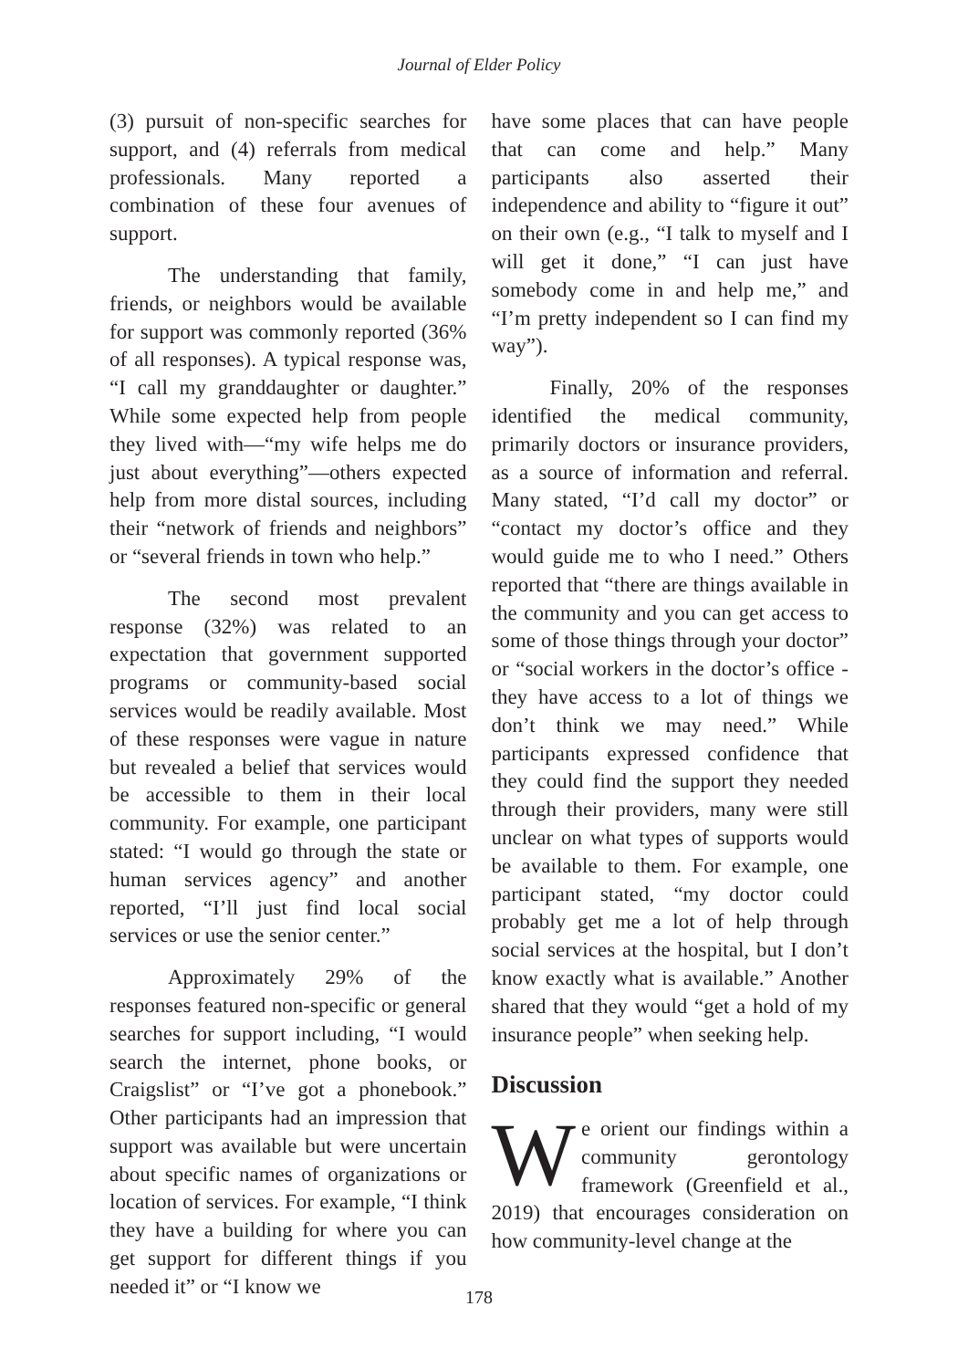Journal of Elder Policy
(3) pursuit of non-specific searches for support, and (4) referrals from medical professionals. Many reported a combination of these four avenues of support.
The understanding that family, friends, or neighbors would be available for support was commonly reported (36% of all responses). A typical response was, “I call my granddaughter or daughter.” While some expected help from people they lived with—“my wife helps me do just about everything”—others expected help from more distal sources, including their “network of friends and neighbors” or “several friends in town who help.”
The second most prevalent response (32%) was related to an expectation that government supported programs or community-based social services would be readily available. Most of these responses were vague in nature but revealed a belief that services would be accessible to them in their local community. For example, one participant stated: “I would go through the state or human services agency” and another reported, “I’ll just find local social services or use the senior center.”
Approximately 29% of the responses featured non-specific or general searches for support including, “I would search the internet, phone books, or Craigslist” or “I’ve got a phonebook.” Other participants had an impression that support was available but were uncertain about specific names of organizations or location of services. For example, “I think they have a building for where you can get support for different things if you needed it” or “I know we
have some places that can have people that can come and help.” Many participants also asserted their independence and ability to “figure it out” on their own (e.g., “I talk to myself and I will get it done,” “I can just have somebody come in and help me,” and “I’m pretty independent so I can find my way”).
Finally, 20% of the responses identified the medical community, primarily doctors or insurance providers, as a source of information and referral. Many stated, “I’d call my doctor” or “contact my doctor’s office and they would guide me to who I need.” Others reported that “there are things available in the community and you can get access to some of those things through your doctor” or “social workers in the doctor’s office - they have access to a lot of things we don’t think we may need.” While participants expressed confidence that they could find the support they needed through their providers, many were still unclear on what types of supports would be available to them. For example, one participant stated, “my doctor could probably get me a lot of help through social services at the hospital, but I don’t know exactly what is available.” Another shared that they would “get a hold of my insurance people” when seeking help.
Discussion
We orient our findings within a community gerontology framework (Greenfield et al., 2019) that encourages consideration on how community-level change at the
178